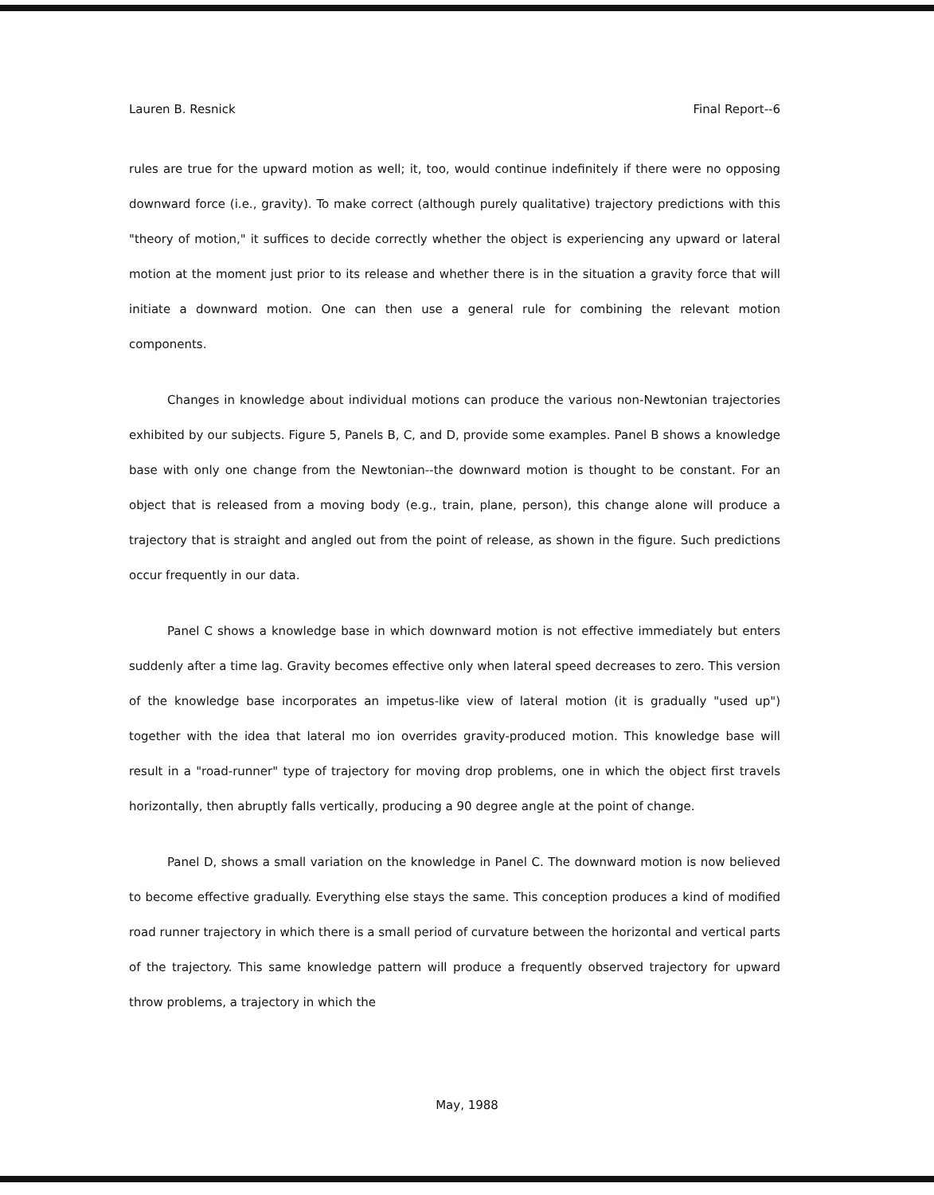Lauren B. Resnick Final Report--6
rules are true for the upward motion as well; it, too, would continue indefinitely if there were no opposing downward force (i.e., gravity). To make correct (although purely qualitative) trajectory predictions with this "theory of motion," it suffices to decide correctly whether the object is experiencing any upward or lateral motion at the moment just prior to its release and whether there is in the situation a gravity force that will initiate a downward motion. One can then use a general rule for combining the relevant motion components.
Changes in knowledge about individual motions can produce the various non-Newtonian trajectories exhibited by our subjects. Figure 5, Panels B, C, and D, provide some examples. Panel B shows a knowledge base with only one change from the Newtonian--the downward motion is thought to be constant. For an object that is released from a moving body (e.g., train, plane, person), this change alone will produce a trajectory that is straight and angled out from the point of release, as shown in the figure. Such predictions occur frequently in our data.
Panel C shows a knowledge base in which downward motion is not effective immediately but enters suddenly after a time lag. Gravity becomes effective only when lateral speed decreases to zero. This version of the knowledge base incorporates an impetus-like view of lateral motion (it is gradually "used up") together with the idea that lateral mo ion overrides gravity-produced motion. This knowledge base will result in a "road-runner" type of trajectory for moving drop problems, one in which the object first travels horizontally, then abruptly falls vertically, producing a 90 degree angle at the point of change.
Panel D, shows a small variation on the knowledge in Panel C. The downward motion is now believed to become effective gradually. Everything else stays the same. This conception produces a kind of modified road runner trajectory in which there is a small period of curvature between the horizontal and vertical parts of the trajectory. This same knowledge pattern will produce a frequently observed trajectory for upward throw problems, a trajectory in which the
May, 1988